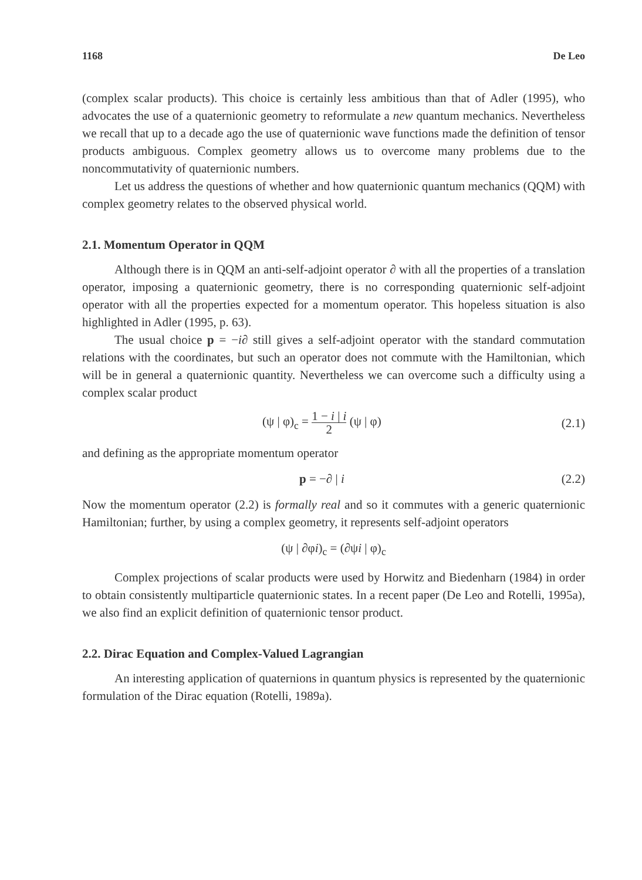1168 De Leo
(complex scalar products). This choice is certainly less ambitious than that of Adler (1995), who advocates the use of a quaternionic geometry to reformulate a new quantum mechanics. Nevertheless we recall that up to a decade ago the use of quaternionic wave functions made the definition of tensor products ambiguous. Complex geometry allows us to overcome many problems due to the noncommutativity of quaternionic numbers.
Let us address the questions of whether and how quaternionic quantum mechanics (QQM) with complex geometry relates to the observed physical world.
2.1. Momentum Operator in QQM
Although there is in QQM an anti-self-adjoint operator ∂ with all the properties of a translation operator, imposing a quaternionic geometry, there is no corresponding quaternionic self-adjoint operator with all the properties expected for a momentum operator. This hopeless situation is also highlighted in Adler (1995, p. 63).
The usual choice p = −i∂ still gives a self-adjoint operator with the standard commutation relations with the coordinates, but such an operator does not commute with the Hamiltonian, which will be in general a quaternionic quantity. Nevertheless we can overcome such a difficulty using a complex scalar product
(ψ | φ)<sub>c</sub> = 1 − i | i 2 (ψ | φ) (2.1)
and defining as the appropriate momentum operator
p = −∂ | i (2.2)
Now the momentum operator (2.2) is formally real and so it commutes with a generic quaternionic Hamiltonian; further, by using a complex geometry, it represents self-adjoint operators
(ψ | ∂φi)<sub>c</sub> = (∂ψi | φ)<sub>c</sub>
Complex projections of scalar products were used by Horwitz and Biedenharn (1984) in order to obtain consistently multiparticle quaternionic states. In a recent paper (De Leo and Rotelli, 1995a), we also find an explicit definition of quaternionic tensor product.
2.2. Dirac Equation and Complex-Valued Lagrangian
An interesting application of quaternions in quantum physics is represented by the quaternionic formulation of the Dirac equation (Rotelli, 1989a).